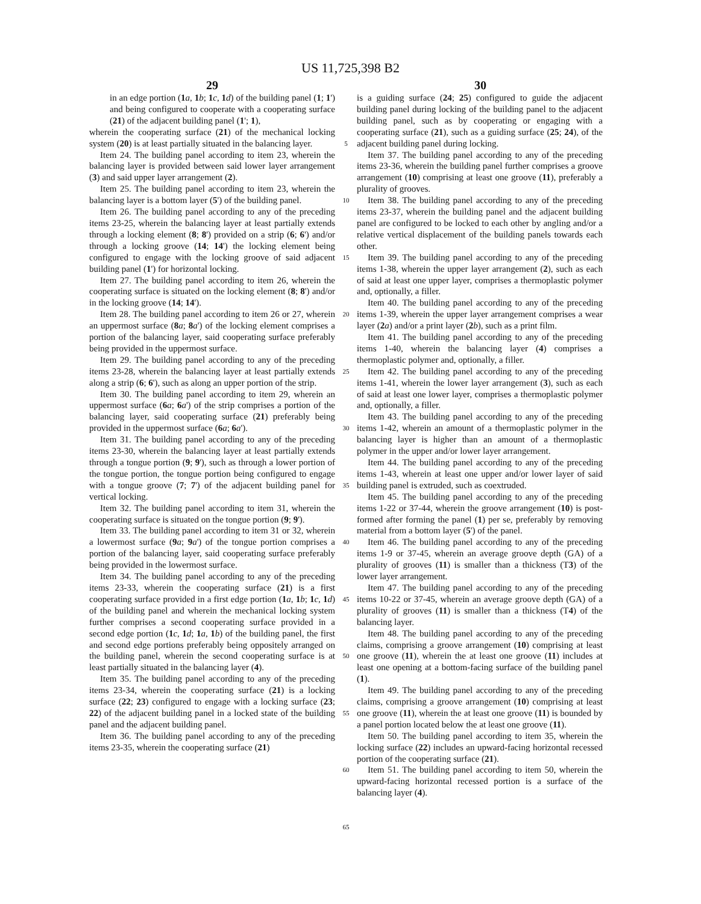US 11,725,398 B2
29 30
in an edge portion (1 a, 1 b; 1 c, 1 d) of the building panel (1; 1') and being configured to cooperate with a cooperating surface (21) of the adjacent building panel (1'; 1),
wherein the cooperating surface (21) of the mechanical locking system (20) is at least partially situated in the balancing layer.
Item 24. The building panel according to item 23, wherein the balancing layer is provided between said lower layer arrangement (3) and said upper layer arrangement (2).
Item 25. The building panel according to item 23, wherein the balancing layer is a bottom layer (5') of the building panel.
Item 26. The building panel according to any of the preceding items 23-25, wherein the balancing layer at least partially extends through a locking element (8; 8') provided on a strip (6; 6') and/or through a locking groove (14; 14') the locking element being configured to engage with the locking groove of said adjacent building panel (1') for horizontal locking.
Item 27. The building panel according to item 26, wherein the cooperating surface is situated on the locking element (8; 8') and/or in the locking groove (14; 14').
Item 28. The building panel according to item 26 or 27, wherein an uppermost surface (8 a; 8 a') of the locking element comprises a portion of the balancing layer, said cooperating surface preferably being provided in the uppermost surface.
Item 29. The building panel according to any of the preceding items 23-28, wherein the balancing layer at least partially extends along a strip (6; 6'), such as along an upper portion of the strip.
Item 30. The building panel according to item 29, wherein an uppermost surface (6 a; 6 a') of the strip comprises a portion of the balancing layer, said cooperating surface (21) preferably being provided in the uppermost surface (6 a; 6 a').
Item 31. The building panel according to any of the preceding items 23-30, wherein the balancing layer at least partially extends through a tongue portion (9; 9'), such as through a lower portion of the tongue portion, the tongue portion being configured to engage with a tongue groove (7; 7') of the adjacent building panel for vertical locking.
Item 32. The building panel according to item 31, wherein the cooperating surface is situated on the tongue portion (9; 9').
Item 33. The building panel according to item 31 or 32, wherein a lowermost surface (9 a; 9 a') of the tongue portion comprises a portion of the balancing layer, said cooperating surface preferably being provided in the lowermost surface.
Item 34. The building panel according to any of the preceding items 23-33, wherein the cooperating surface (21) is a first cooperating surface provided in a first edge portion (1 a, 1 b; 1 c, 1 d) of the building panel and wherein the mechanical locking system further comprises a second cooperating surface provided in a second edge portion (1 c, 1 d; 1 a, 1 b) of the building panel, the first and second edge portions preferably being oppositely arranged on the building panel, wherein the second cooperating surface is at least partially situated in the balancing layer (4).
Item 35. The building panel according to any of the preceding items 23-34, wherein the cooperating surface (21) is a locking surface (22; 23) configured to engage with a locking surface (23; 22) of the adjacent building panel in a locked state of the building panel and the adjacent building panel.
Item 36. The building panel according to any of the preceding items 23-35, wherein the cooperating surface (21)
5
10
15
20
25
30
35
40
45
50
55
60
65
is a guiding surface (24; 25) configured to guide the adjacent building panel during locking of the building panel to the adjacent building panel, such as by cooperating or engaging with a cooperating surface (21), such as a guiding surface (25; 24), of the adjacent building panel during locking.
Item 37. The building panel according to any of the preceding items 23-36, wherein the building panel further comprises a groove arrangement (10) comprising at least one groove (11), preferably a plurality of grooves.
Item 38. The building panel according to any of the preceding items 23-37, wherein the building panel and the adjacent building panel are configured to be locked to each other by angling and/or a relative vertical displacement of the building panels towards each other.
Item 39. The building panel according to any of the preceding items 1-38, wherein the upper layer arrangement (2), such as each of said at least one upper layer, comprises a thermoplastic polymer and, optionally, a filler.
Item 40. The building panel according to any of the preceding items 1-39, wherein the upper layer arrangement comprises a wear layer (2 a) and/or a print layer (2 b), such as a print film.
Item 41. The building panel according to any of the preceding items 1-40, wherein the balancing layer (4) comprises a thermoplastic polymer and, optionally, a filler.
Item 42. The building panel according to any of the preceding items 1-41, wherein the lower layer arrangement (3), such as each of said at least one lower layer, comprises a thermoplastic polymer and, optionally, a filler.
Item 43. The building panel according to any of the preceding items 1-42, wherein an amount of a thermoplastic polymer in the balancing layer is higher than an amount of a thermoplastic polymer in the upper and/or lower layer arrangement.
Item 44. The building panel according to any of the preceding items 1-43, wherein at least one upper and/or lower layer of said building panel is extruded, such as coextruded.
Item 45. The building panel according to any of the preceding items 1-22 or 37-44, wherein the groove arrangement (10) is post-formed after forming the panel (1) per se, preferably by removing material from a bottom layer (5') of the panel.
Item 46. The building panel according to any of the preceding items 1-9 or 37-45, wherein an average groove depth (GA) of a plurality of grooves (11) is smaller than a thickness (T3) of the lower layer arrangement.
Item 47. The building panel according to any of the preceding items 10-22 or 37-45, wherein an average groove depth (GA) of a plurality of grooves (11) is smaller than a thickness (T4) of the balancing layer.
Item 48. The building panel according to any of the preceding claims, comprising a groove arrangement (10) comprising at least one groove (11), wherein the at least one groove (11) includes at least one opening at a bottom-facing surface of the building panel (1).
Item 49. The building panel according to any of the preceding claims, comprising a groove arrangement (10) comprising at least one groove (11), wherein the at least one groove (11) is bounded by a panel portion located below the at least one groove (11).
Item 50. The building panel according to item 35, wherein the locking surface (22) includes an upward-facing horizontal recessed portion of the cooperating surface (21).
Item 51. The building panel according to item 50, wherein the upward-facing horizontal recessed portion is a surface of the balancing layer (4).